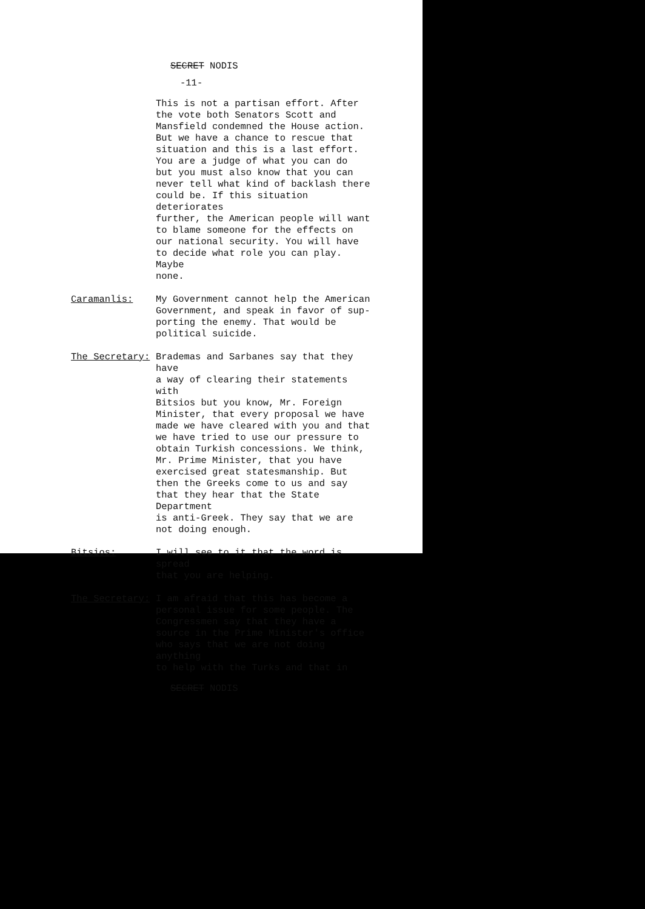SECRET NODIS
-11-
This is not a partisan effort. After the vote both Senators Scott and Mansfield condemned the House action. But we have a chance to rescue that situation and this is a last effort. You are a judge of what you can do but you must also know that you can never tell what kind of backlash there could be. If this situation deteriorates further, the American people will want to blame someone for the effects on our national security. You will have to decide what role you can play. Maybe none.
Caramanlis: My Government cannot help the American Government, and speak in favor of sup- porting the enemy. That would be political suicide.
The Secretary: Brademas and Sarbanes say that they have a way of clearing their statements with Bitsios but you know, Mr. Foreign Minister, that every proposal we have made we have cleared with you and that we have tried to use our pressure to obtain Turkish concessions. We think, Mr. Prime Minister, that you have exercised great statesmanship. But then the Greeks come to us and say that they hear that the State Department is anti-Greek. They say that we are not doing enough.
Bitsios: I will see to it that the word is spread that you are helping.
The Secretary: I am afraid that this has become a personal issue for some people. The Congressmen say that they have a source in the Prime Minister's office who says that we are not doing anything to help with the Turks and that in
SECRET NODIS